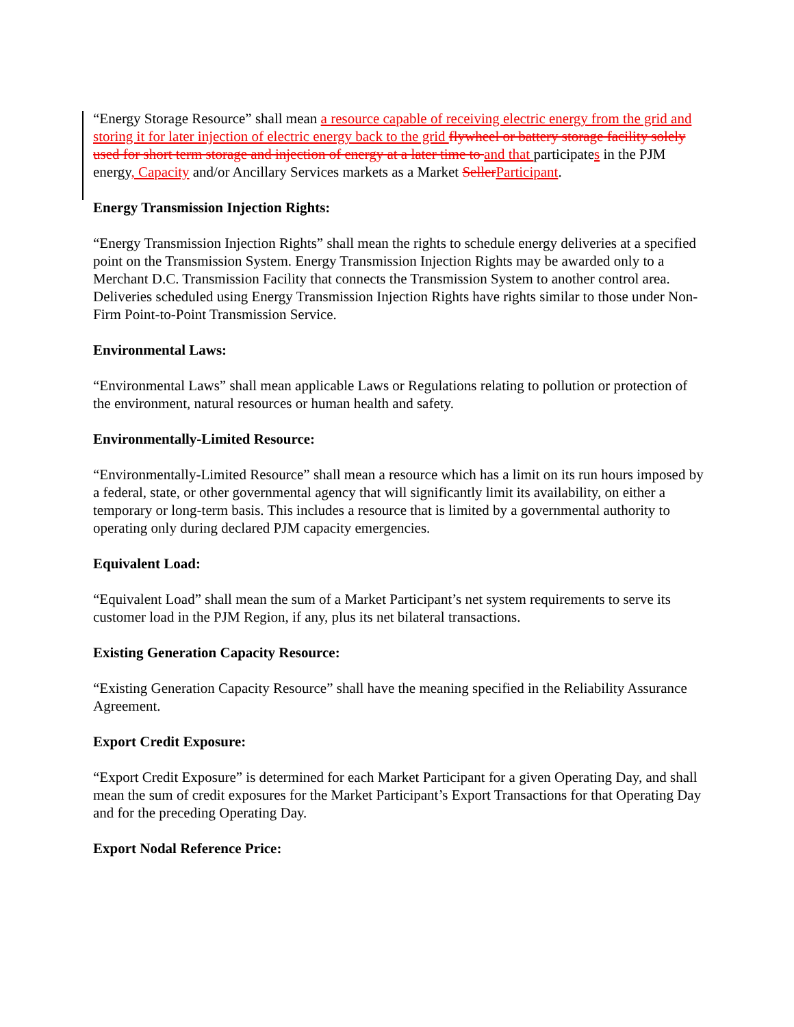“Energy Storage Resource” shall mean a resource capable of receiving electric energy from the grid and storing it for later injection of electric energy back to the grid flywheel or battery storage facility solely used for short term storage and injection of energy at a later time to and that participates in the PJM energy, Capacity and/or Ancillary Services markets as a Market SellerParticipant.
Energy Transmission Injection Rights:
“Energy Transmission Injection Rights” shall mean the rights to schedule energy deliveries at a specified point on the Transmission System. Energy Transmission Injection Rights may be awarded only to a Merchant D.C. Transmission Facility that connects the Transmission System to another control area. Deliveries scheduled using Energy Transmission Injection Rights have rights similar to those under Non-Firm Point-to-Point Transmission Service.
Environmental Laws:
“Environmental Laws” shall mean applicable Laws or Regulations relating to pollution or protection of the environment, natural resources or human health and safety.
Environmentally-Limited Resource:
“Environmentally-Limited Resource” shall mean a resource which has a limit on its run hours imposed by a federal, state, or other governmental agency that will significantly limit its availability, on either a temporary or long-term basis. This includes a resource that is limited by a governmental authority to operating only during declared PJM capacity emergencies.
Equivalent Load:
“Equivalent Load” shall mean the sum of a Market Participant’s net system requirements to serve its customer load in the PJM Region, if any, plus its net bilateral transactions.
Existing Generation Capacity Resource:
“Existing Generation Capacity Resource” shall have the meaning specified in the Reliability Assurance Agreement.
Export Credit Exposure:
“Export Credit Exposure” is determined for each Market Participant for a given Operating Day, and shall mean the sum of credit exposures for the Market Participant’s Export Transactions for that Operating Day and for the preceding Operating Day.
Export Nodal Reference Price: